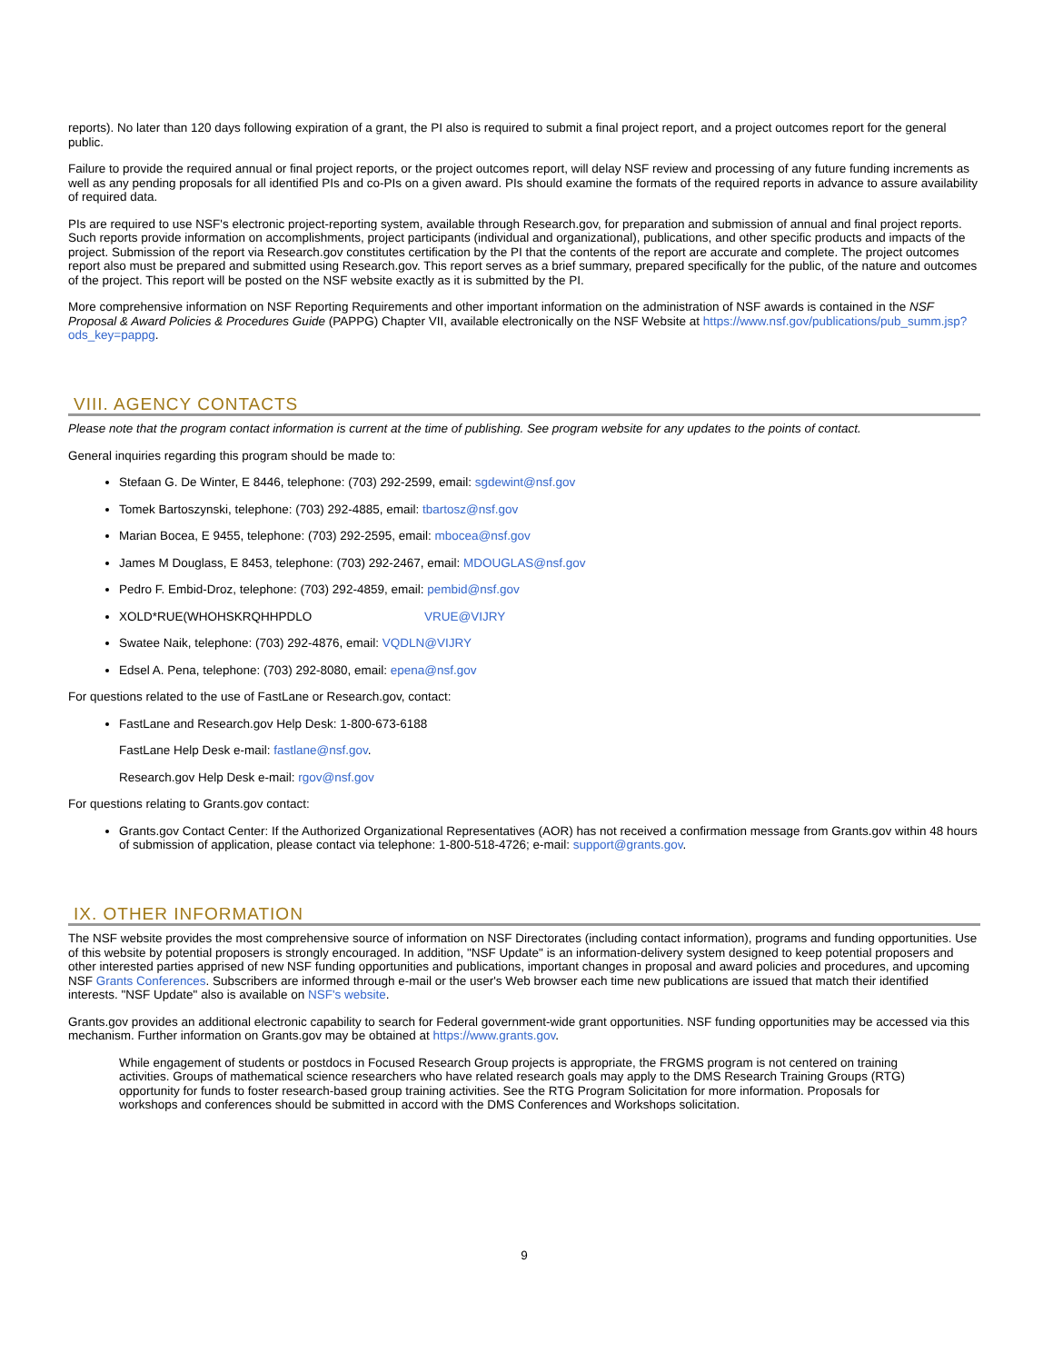reports). No later than 120 days following expiration of a grant, the PI also is required to submit a final project report, and a project outcomes report for the general public.
Failure to provide the required annual or final project reports, or the project outcomes report, will delay NSF review and processing of any future funding increments as well as any pending proposals for all identified PIs and co-PIs on a given award. PIs should examine the formats of the required reports in advance to assure availability of required data.
PIs are required to use NSF's electronic project-reporting system, available through Research.gov, for preparation and submission of annual and final project reports. Such reports provide information on accomplishments, project participants (individual and organizational), publications, and other specific products and impacts of the project. Submission of the report via Research.gov constitutes certification by the PI that the contents of the report are accurate and complete. The project outcomes report also must be prepared and submitted using Research.gov. This report serves as a brief summary, prepared specifically for the public, of the nature and outcomes of the project. This report will be posted on the NSF website exactly as it is submitted by the PI.
More comprehensive information on NSF Reporting Requirements and other important information on the administration of NSF awards is contained in the NSF Proposal & Award Policies & Procedures Guide (PAPPG) Chapter VII, available electronically on the NSF Website at https://www.nsf.gov/publications/pub_summ.jsp?ods_key=pappg.
VIII. AGENCY CONTACTS
Please note that the program contact information is current at the time of publishing. See program website for any updates to the points of contact.
General inquiries regarding this program should be made to:
Stefaan G. De Winter, E 8446, telephone: (703) 292-2599, email: sgdewint@nsf.gov
Tomek Bartoszynski, telephone: (703) 292-4885, email: tbartosz@nsf.gov
Marian Bocea, E 9455, telephone: (703) 292-2595, email: mbocea@nsf.gov
James M Douglass, E 8453, telephone: (703) 292-2467, email: MDOUGLAS@nsf.gov
Pedro F. Embid-Droz, telephone: (703) 292-4859, email: pembid@nsf.gov
XOLD*RUE(WHOHSKRQHHPDLO VRUE@VIJRY
Swatee Naik, telephone: (703) 292-4876, email: VQDLN@VIJRY
Edsel A. Pena, telephone: (703) 292-8080, email: epena@nsf.gov
For questions related to the use of FastLane or Research.gov, contact:
FastLane and Research.gov Help Desk: 1-800-673-6188
FastLane Help Desk e-mail: fastlane@nsf.gov.
Research.gov Help Desk e-mail: rgov@nsf.gov
For questions relating to Grants.gov contact:
Grants.gov Contact Center: If the Authorized Organizational Representatives (AOR) has not received a confirmation message from Grants.gov within 48 hours of submission of application, please contact via telephone: 1-800-518-4726; e-mail: support@grants.gov.
IX. OTHER INFORMATION
The NSF website provides the most comprehensive source of information on NSF Directorates (including contact information), programs and funding opportunities. Use of this website by potential proposers is strongly encouraged. In addition, "NSF Update" is an information-delivery system designed to keep potential proposers and other interested parties apprised of new NSF funding opportunities and publications, important changes in proposal and award policies and procedures, and upcoming NSF Grants Conferences. Subscribers are informed through e-mail or the user's Web browser each time new publications are issued that match their identified interests. "NSF Update" also is available on NSF's website.
Grants.gov provides an additional electronic capability to search for Federal government-wide grant opportunities. NSF funding opportunities may be accessed via this mechanism. Further information on Grants.gov may be obtained at https://www.grants.gov.
While engagement of students or postdocs in Focused Research Group projects is appropriate, the FRGMS program is not centered on training activities. Groups of mathematical science researchers who have related research goals may apply to the DMS Research Training Groups (RTG) opportunity for funds to foster research-based group training activities. See the RTG Program Solicitation for more information. Proposals for workshops and conferences should be submitted in accord with the DMS Conferences and Workshops solicitation.
9